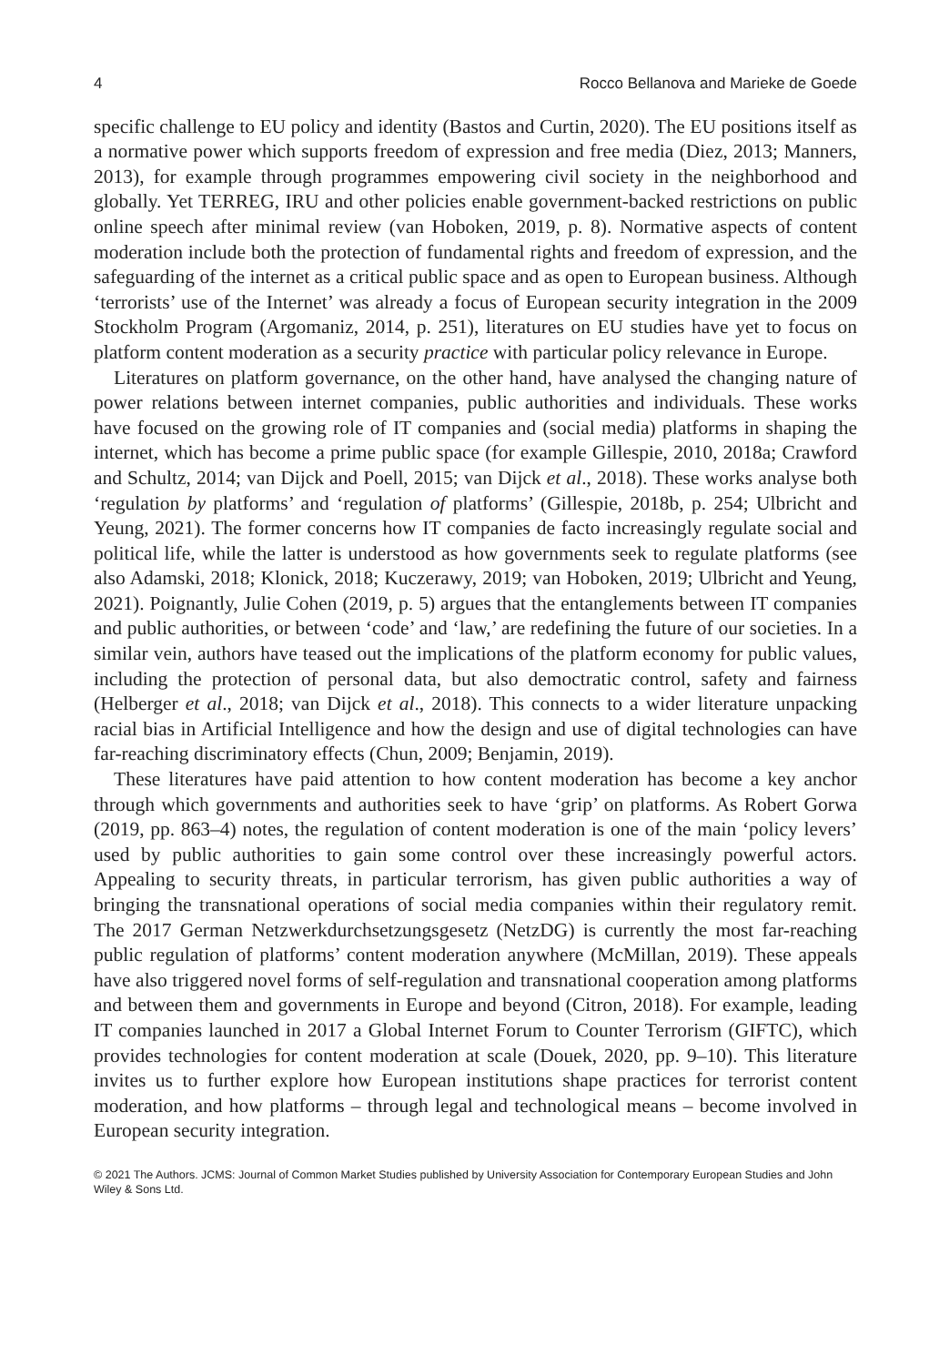4 Rocco Bellanova and Marieke de Goede
specific challenge to EU policy and identity (Bastos and Curtin, 2020). The EU positions itself as a normative power which supports freedom of expression and free media (Diez, 2013; Manners, 2013), for example through programmes empowering civil society in the neighborhood and globally. Yet TERREG, IRU and other policies enable government-backed restrictions on public online speech after minimal review (van Hoboken, 2019, p. 8). Normative aspects of content moderation include both the protection of fundamental rights and freedom of expression, and the safeguarding of the internet as a critical public space and as open to European business. Although ‘terrorists’ use of the Internet’ was already a focus of European security integration in the 2009 Stockholm Program (Argomaniz, 2014, p. 251), literatures on EU studies have yet to focus on platform content moderation as a security practice with particular policy relevance in Europe.
Literatures on platform governance, on the other hand, have analysed the changing nature of power relations between internet companies, public authorities and individuals. These works have focused on the growing role of IT companies and (social media) platforms in shaping the internet, which has become a prime public space (for example Gillespie, 2010, 2018a; Crawford and Schultz, 2014; van Dijck and Poell, 2015; van Dijck et al., 2018). These works analyse both ‘regulation by platforms’ and ‘regulation of platforms’ (Gillespie, 2018b, p. 254; Ulbricht and Yeung, 2021). The former concerns how IT companies de facto increasingly regulate social and political life, while the latter is understood as how governments seek to regulate platforms (see also Adamski, 2018; Klonick, 2018; Kuczerawy, 2019; van Hoboken, 2019; Ulbricht and Yeung, 2021). Poignantly, Julie Cohen (2019, p. 5) argues that the entanglements between IT companies and public authorities, or between ‘code’ and ‘law,’ are redefining the future of our societies. In a similar vein, authors have teased out the implications of the platform economy for public values, including the protection of personal data, but also democtratic control, safety and fairness (Helberger et al., 2018; van Dijck et al., 2018). This connects to a wider literature unpacking racial bias in Artificial Intelligence and how the design and use of digital technologies can have far-reaching discriminatory effects (Chun, 2009; Benjamin, 2019).
These literatures have paid attention to how content moderation has become a key anchor through which governments and authorities seek to have ‘grip’ on platforms. As Robert Gorwa (2019, pp. 863–4) notes, the regulation of content moderation is one of the main ‘policy levers’ used by public authorities to gain some control over these increasingly powerful actors. Appealing to security threats, in particular terrorism, has given public authorities a way of bringing the transnational operations of social media companies within their regulatory remit. The 2017 German Netzwerkdurchsetzungsgesetz (NetzDG) is currently the most far-reaching public regulation of platforms’ content moderation anywhere (McMillan, 2019). These appeals have also triggered novel forms of self-regulation and transnational cooperation among platforms and between them and governments in Europe and beyond (Citron, 2018). For example, leading IT companies launched in 2017 a Global Internet Forum to Counter Terrorism (GIFTC), which provides technologies for content moderation at scale (Douek, 2020, pp. 9–10). This literature invites us to further explore how European institutions shape practices for terrorist content moderation, and how platforms – through legal and technological means – become involved in European security integration.
© 2021 The Authors. JCMS: Journal of Common Market Studies published by University Association for Contemporary European Studies and John Wiley & Sons Ltd.